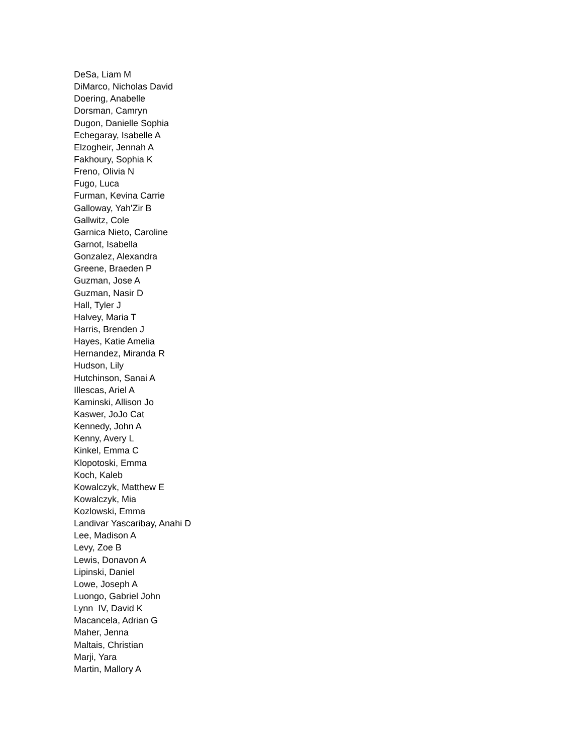DeSa, Liam M
DiMarco, Nicholas David
Doering, Anabelle
Dorsman, Camryn
Dugon, Danielle Sophia
Echegaray, Isabelle A
Elzogheir, Jennah A
Fakhoury, Sophia K
Freno, Olivia N
Fugo, Luca
Furman, Kevina Carrie
Galloway, Yah'Zir B
Gallwitz, Cole
Garnica Nieto, Caroline
Garnot, Isabella
Gonzalez, Alexandra
Greene, Braeden P
Guzman, Jose A
Guzman, Nasir D
Hall, Tyler J
Halvey, Maria T
Harris, Brenden J
Hayes, Katie Amelia
Hernandez, Miranda R
Hudson, Lily
Hutchinson, Sanai A
Illescas, Ariel A
Kaminski, Allison Jo
Kaswer, JoJo Cat
Kennedy, John A
Kenny, Avery L
Kinkel, Emma C
Klopotoski, Emma
Koch, Kaleb
Kowalczyk, Matthew E
Kowalczyk, Mia
Kozlowski, Emma
Landivar Yascaribay, Anahi D
Lee, Madison A
Levy, Zoe B
Lewis, Donavon A
Lipinski, Daniel
Lowe, Joseph A
Luongo, Gabriel John
Lynn IV, David K
Macancela, Adrian G
Maher, Jenna
Maltais, Christian
Marji, Yara
Martin, Mallory A